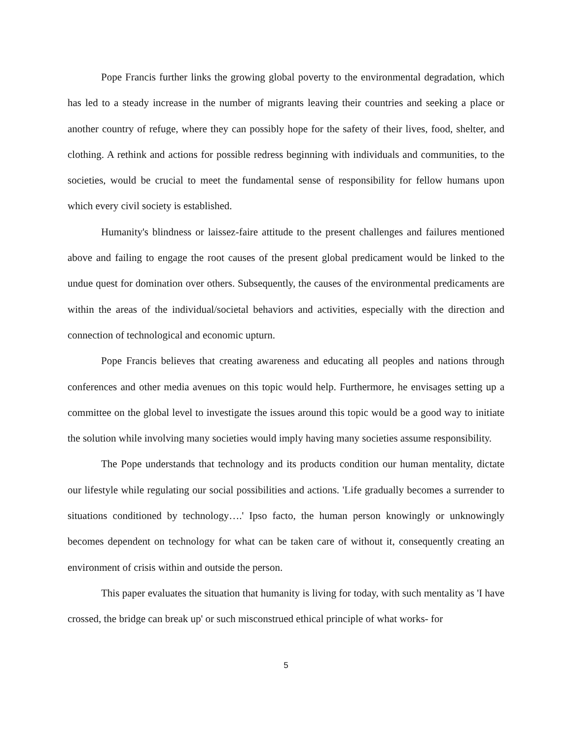Pope Francis further links the growing global poverty to the environmental degradation, which has led to a steady increase in the number of migrants leaving their countries and seeking a place or another country of refuge, where they can possibly hope for the safety of their lives, food, shelter, and clothing. A rethink and actions for possible redress beginning with individuals and communities, to the societies, would be crucial to meet the fundamental sense of responsibility for fellow humans upon which every civil society is established.
Humanity's blindness or laissez-faire attitude to the present challenges and failures mentioned above and failing to engage the root causes of the present global predicament would be linked to the undue quest for domination over others. Subsequently, the causes of the environmental predicaments are within the areas of the individual/societal behaviors and activities, especially with the direction and connection of technological and economic upturn.
Pope Francis believes that creating awareness and educating all peoples and nations through conferences and other media avenues on this topic would help. Furthermore, he envisages setting up a committee on the global level to investigate the issues around this topic would be a good way to initiate the solution while involving many societies would imply having many societies assume responsibility.
The Pope understands that technology and its products condition our human mentality, dictate our lifestyle while regulating our social possibilities and actions. 'Life gradually becomes a surrender to situations conditioned by technology….' Ipso facto, the human person knowingly or unknowingly becomes dependent on technology for what can be taken care of without it, consequently creating an environment of crisis within and outside the person.
This paper evaluates the situation that humanity is living for today, with such mentality as 'I have crossed, the bridge can break up' or such misconstrued ethical principle of what works- for
5